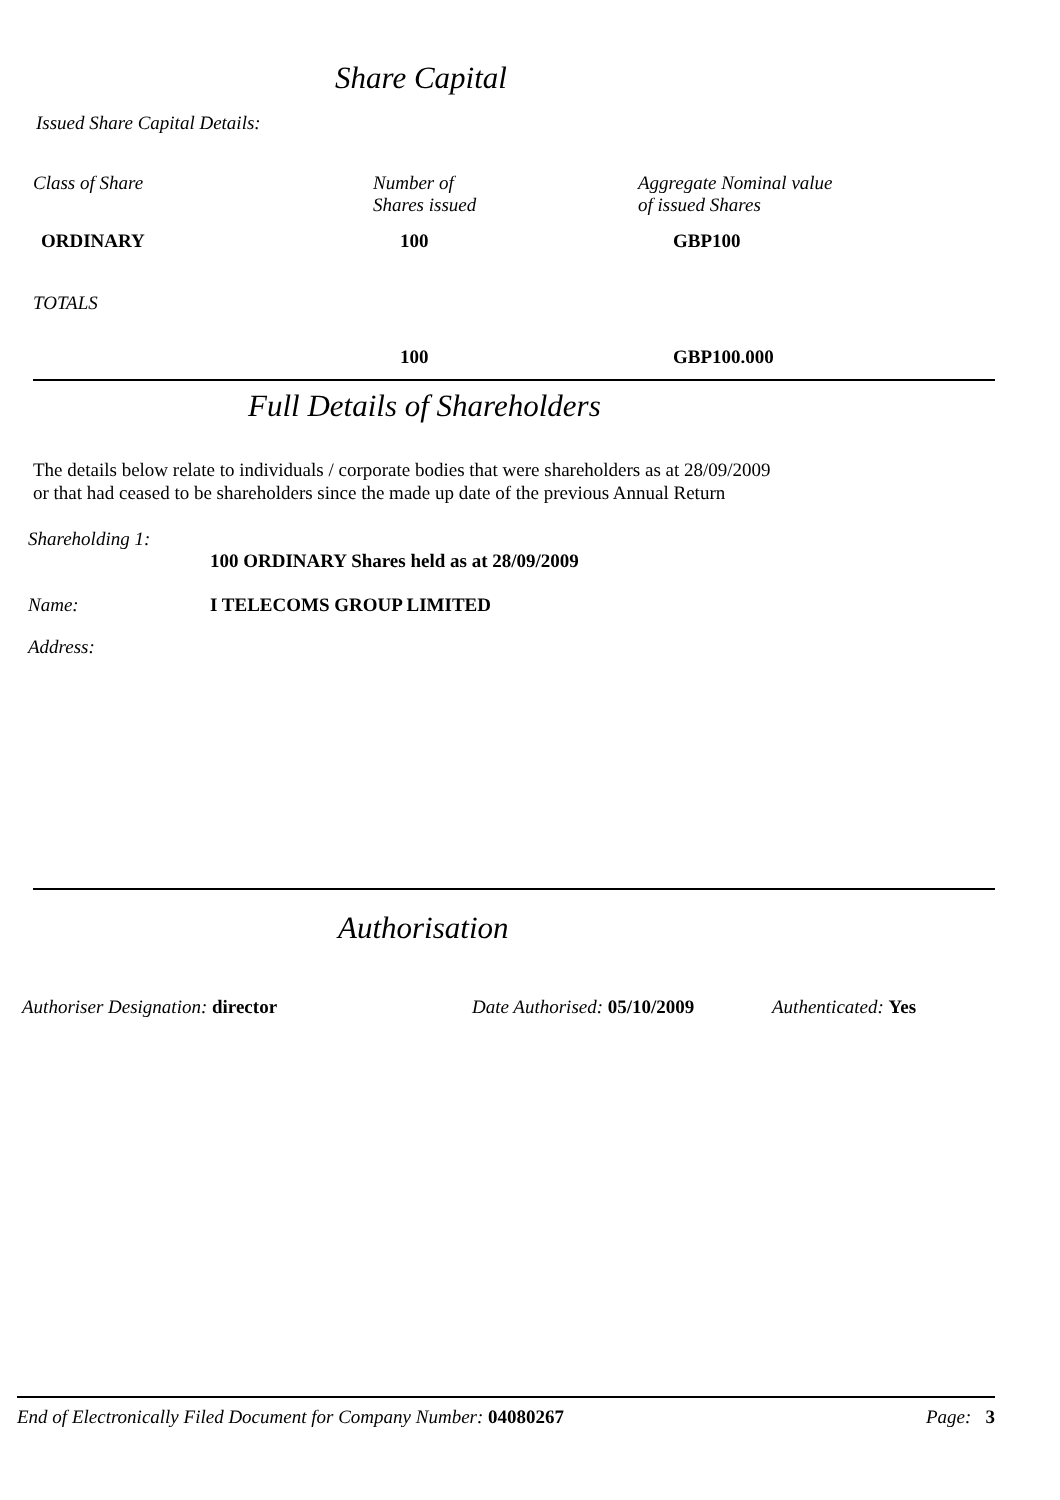Share Capital
Issued Share Capital Details:
| Class of Share | Number of Shares issued | Aggregate Nominal value of issued Shares |
| ORDINARY | 100 | GBP100 |
| TOTALS | | |
| | 100 | GBP100.000 |
Full Details of Shareholders
The details below relate to individuals / corporate bodies that were shareholders as at 28/09/2009
or that had ceased to be shareholders since the made up date of the previous Annual Return
| Shareholding 1: | |
| | 100 ORDINARY Shares held as at 28/09/2009 |
| Name: | I TELECOMS GROUP LIMITED |
| Address: | |
Authorisation
| Authoriser Designation: director | Date Authorised: 05/10/2009 | Authenticated: Yes |
| End of Electronically Filed Document for Company Number: 04080267 | Page: 3 |